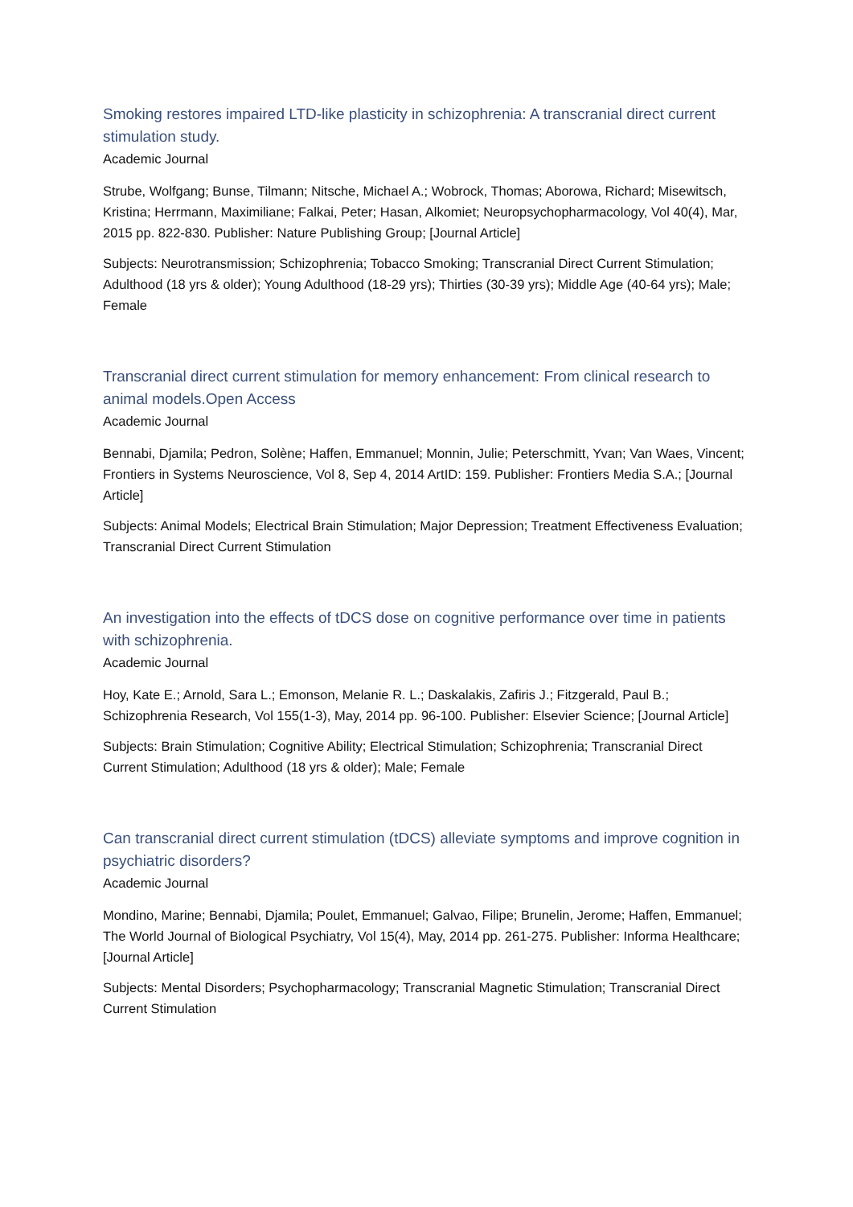Smoking restores impaired LTD-like plasticity in schizophrenia: A transcranial direct current stimulation study.
Academic Journal
Strube, Wolfgang; Bunse, Tilmann; Nitsche, Michael A.; Wobrock, Thomas; Aborowa, Richard; Misewitsch, Kristina; Herrmann, Maximiliane; Falkai, Peter; Hasan, Alkomiet; Neuropsychopharmacology, Vol 40(4), Mar, 2015 pp. 822-830. Publisher: Nature Publishing Group; [Journal Article]
Subjects: Neurotransmission; Schizophrenia; Tobacco Smoking; Transcranial Direct Current Stimulation; Adulthood (18 yrs & older); Young Adulthood (18-29 yrs); Thirties (30-39 yrs); Middle Age (40-64 yrs); Male; Female
Transcranial direct current stimulation for memory enhancement: From clinical research to animal models.Open Access
Academic Journal
Bennabi, Djamila; Pedron, Solène; Haffen, Emmanuel; Monnin, Julie; Peterschmitt, Yvan; Van Waes, Vincent; Frontiers in Systems Neuroscience, Vol 8, Sep 4, 2014 ArtID: 159. Publisher: Frontiers Media S.A.; [Journal Article]
Subjects: Animal Models; Electrical Brain Stimulation; Major Depression; Treatment Effectiveness Evaluation; Transcranial Direct Current Stimulation
An investigation into the effects of tDCS dose on cognitive performance over time in patients with schizophrenia.
Academic Journal
Hoy, Kate E.; Arnold, Sara L.; Emonson, Melanie R. L.; Daskalakis, Zafiris J.; Fitzgerald, Paul B.; Schizophrenia Research, Vol 155(1-3), May, 2014 pp. 96-100. Publisher: Elsevier Science; [Journal Article]
Subjects: Brain Stimulation; Cognitive Ability; Electrical Stimulation; Schizophrenia; Transcranial Direct Current Stimulation; Adulthood (18 yrs & older); Male; Female
Can transcranial direct current stimulation (tDCS) alleviate symptoms and improve cognition in psychiatric disorders?
Academic Journal
Mondino, Marine; Bennabi, Djamila; Poulet, Emmanuel; Galvao, Filipe; Brunelin, Jerome; Haffen, Emmanuel; The World Journal of Biological Psychiatry, Vol 15(4), May, 2014 pp. 261-275. Publisher: Informa Healthcare; [Journal Article]
Subjects: Mental Disorders; Psychopharmacology; Transcranial Magnetic Stimulation; Transcranial Direct Current Stimulation